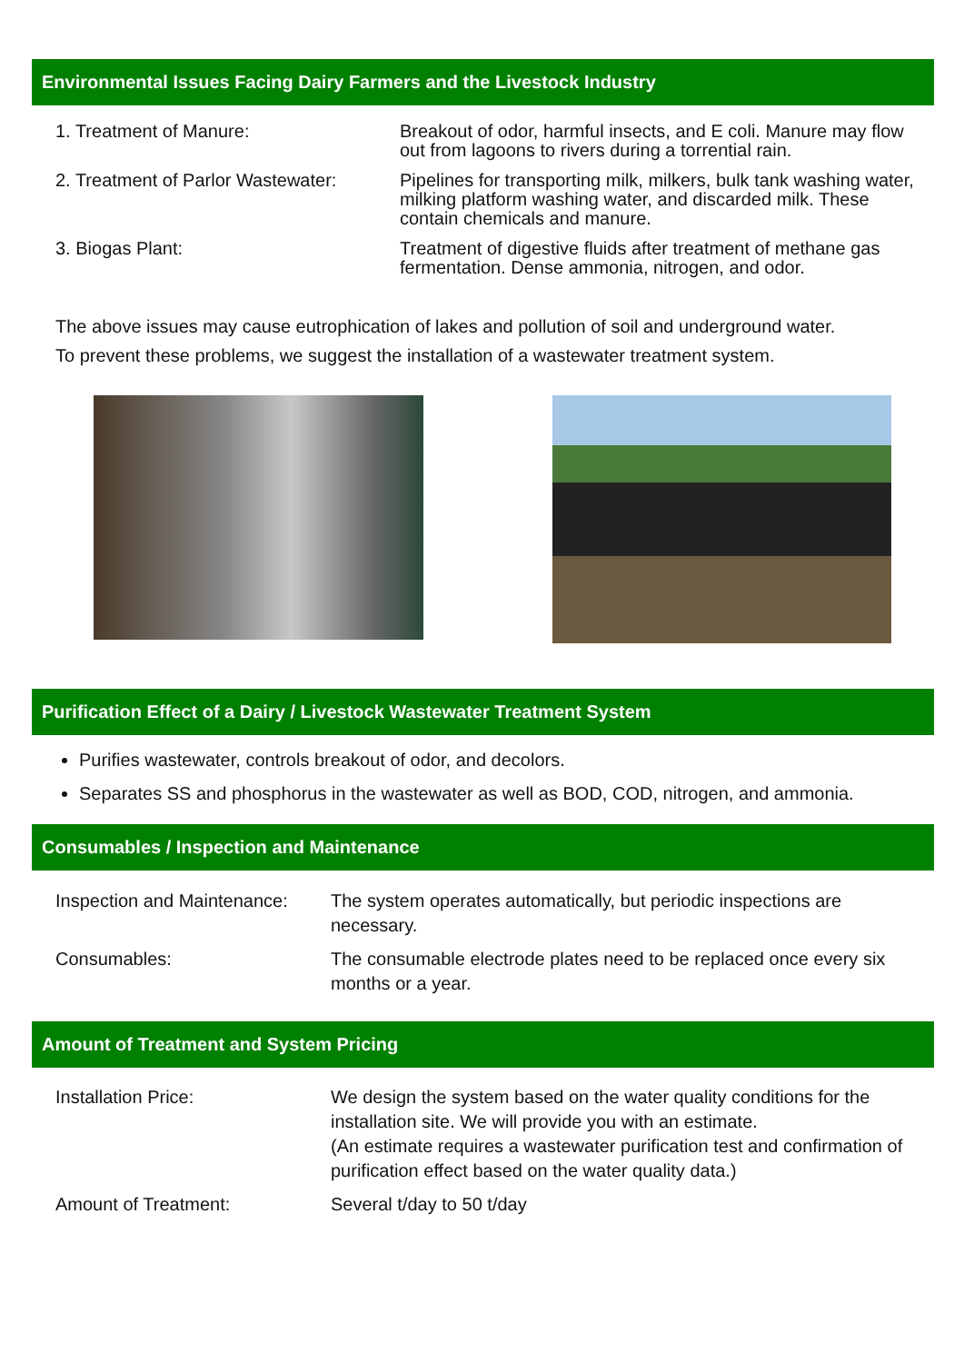Environmental Issues Facing Dairy Farmers and the Livestock Industry
1. Treatment of Manure: Breakout of odor, harmful insects, and E coli. Manure may flow out from lagoons to rivers during a torrential rain.
2. Treatment of Parlor Wastewater:
Pipelines for transporting milk, milkers, bulk tank washing water, milking platform washing water, and discarded milk. These contain chemicals and manure.
3. Biogas Plant: Treatment of digestive fluids after treatment of methane gas fermentation. Dense ammonia, nitrogen, and odor.
The above issues may cause eutrophication of lakes and pollution of soil and underground water.
To prevent these problems, we suggest the installation of a wastewater treatment system.
Purification Effect of a Dairy / Livestock Wastewater Treatment System
Purifies wastewater, controls breakout of odor, and decolors.
Separates SS and phosphorus in the wastewater as well as BOD, COD, nitrogen, and ammonia.
Consumables / Inspection and Maintenance
Inspection and Maintenance:
The system operates automatically, but periodic inspections are necessary.
Consumables: The consumable electrode plates need to be replaced once every six months or a year.
Amount of Treatment and System Pricing
Installation Price: We design the system based on the water quality conditions for the installation site. We will provide you with an estimate.
(An estimate requires a wastewater purification test and confirmation of purification effect based on the water quality data.)
Amount of Treatment: Several t/day to 50 t/day